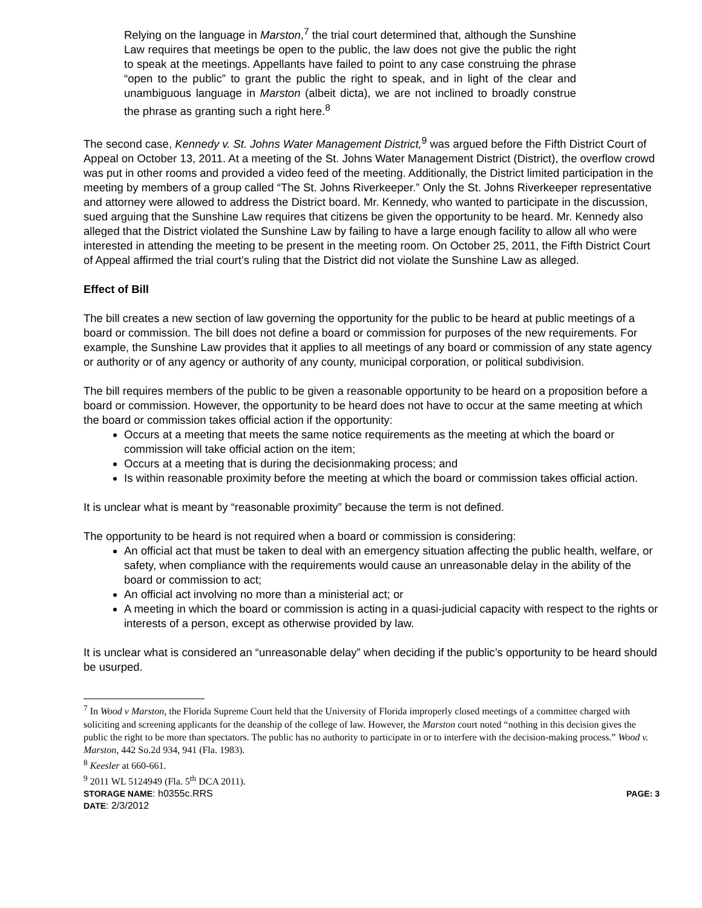Relying on the language in Marston,<sup>7</sup> the trial court determined that, although the Sunshine Law requires that meetings be open to the public, the law does not give the public the right to speak at the meetings. Appellants have failed to point to any case construing the phrase “open to the public” to grant the public the right to speak, and in light of the clear and unambiguous language in Marston (albeit dicta), we are not inclined to broadly construe the phrase as granting such a right here.<sup>8</sup>
The second case, Kennedy v. St. Johns Water Management District,<sup>9</sup> was argued before the Fifth District Court of Appeal on October 13, 2011. At a meeting of the St. Johns Water Management District (District), the overflow crowd was put in other rooms and provided a video feed of the meeting. Additionally, the District limited participation in the meeting by members of a group called “The St. Johns Riverkeeper.” Only the St. Johns Riverkeeper representative and attorney were allowed to address the District board. Mr. Kennedy, who wanted to participate in the discussion, sued arguing that the Sunshine Law requires that citizens be given the opportunity to be heard. Mr. Kennedy also alleged that the District violated the Sunshine Law by failing to have a large enough facility to allow all who were interested in attending the meeting to be present in the meeting room. On October 25, 2011, the Fifth District Court of Appeal affirmed the trial court’s ruling that the District did not violate the Sunshine Law as alleged.
Effect of Bill
The bill creates a new section of law governing the opportunity for the public to be heard at public meetings of a board or commission. The bill does not define a board or commission for purposes of the new requirements. For example, the Sunshine Law provides that it applies to all meetings of any board or commission of any state agency or authority or of any agency or authority of any county, municipal corporation, or political subdivision.
The bill requires members of the public to be given a reasonable opportunity to be heard on a proposition before a board or commission. However, the opportunity to be heard does not have to occur at the same meeting at which the board or commission takes official action if the opportunity:
Occurs at a meeting that meets the same notice requirements as the meeting at which the board or commission will take official action on the item;
Occurs at a meeting that is during the decisionmaking process; and
Is within reasonable proximity before the meeting at which the board or commission takes official action.
It is unclear what is meant by “reasonable proximity” because the term is not defined.
The opportunity to be heard is not required when a board or commission is considering:
An official act that must be taken to deal with an emergency situation affecting the public health, welfare, or safety, when compliance with the requirements would cause an unreasonable delay in the ability of the board or commission to act;
An official act involving no more than a ministerial act; or
A meeting in which the board or commission is acting in a quasi-judicial capacity with respect to the rights or interests of a person, except as otherwise provided by law.
It is unclear what is considered an “unreasonable delay” when deciding if the public’s opportunity to be heard should be usurped.
<sup>7</sup> In Wood v Marston, the Florida Supreme Court held that the University of Florida improperly closed meetings of a committee charged with soliciting and screening applicants for the deanship of the college of law. However, the Marston court noted “nothing in this decision gives the public the right to be more than spectators. The public has no authority to participate in or to interfere with the decision-making process.” Wood v. Marston, 442 So.2d 934, 941 (Fla. 1983).
<sup>8</sup> Keesler at 660-661.
<sup>9</sup> 2011 WL 5124949 (Fla. 5<sup>th</sup> DCA 2011).
STORAGE NAME: h0355c.RRS PAGE: 3
DATE: 2/3/2012